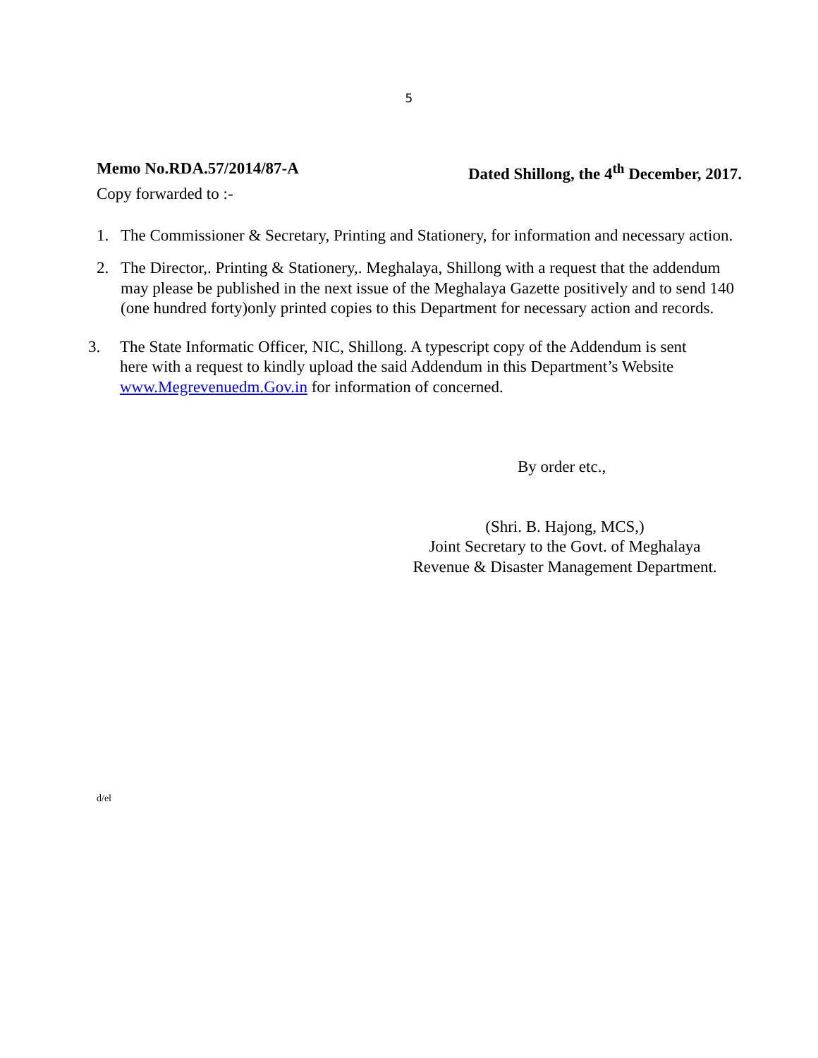5
Memo No.RDA.57/2014/87-A Dated Shillong, the 4<sup>th</sup> December, 2017.
Copy forwarded to :-
1. The Commissioner & Secretary, Printing and Stationery, for information and necessary action.
2. The Director,. Printing & Stationery,. Meghalaya, Shillong with a request that the addendum may please be published in the next issue of the Meghalaya Gazette positively and to send 140 (one hundred forty)only printed copies to this Department for necessary action and records.
3. The State Informatic Officer, NIC, Shillong. A typescript copy of the Addendum is sent here with a request to kindly upload the said Addendum in this Department’s Website www.Megrevenuedm.Gov.in for information of concerned.
By order etc.,
(Shri. B. Hajong, MCS,)
Joint Secretary to the Govt. of Meghalaya
Revenue & Disaster Management Department.
d/el